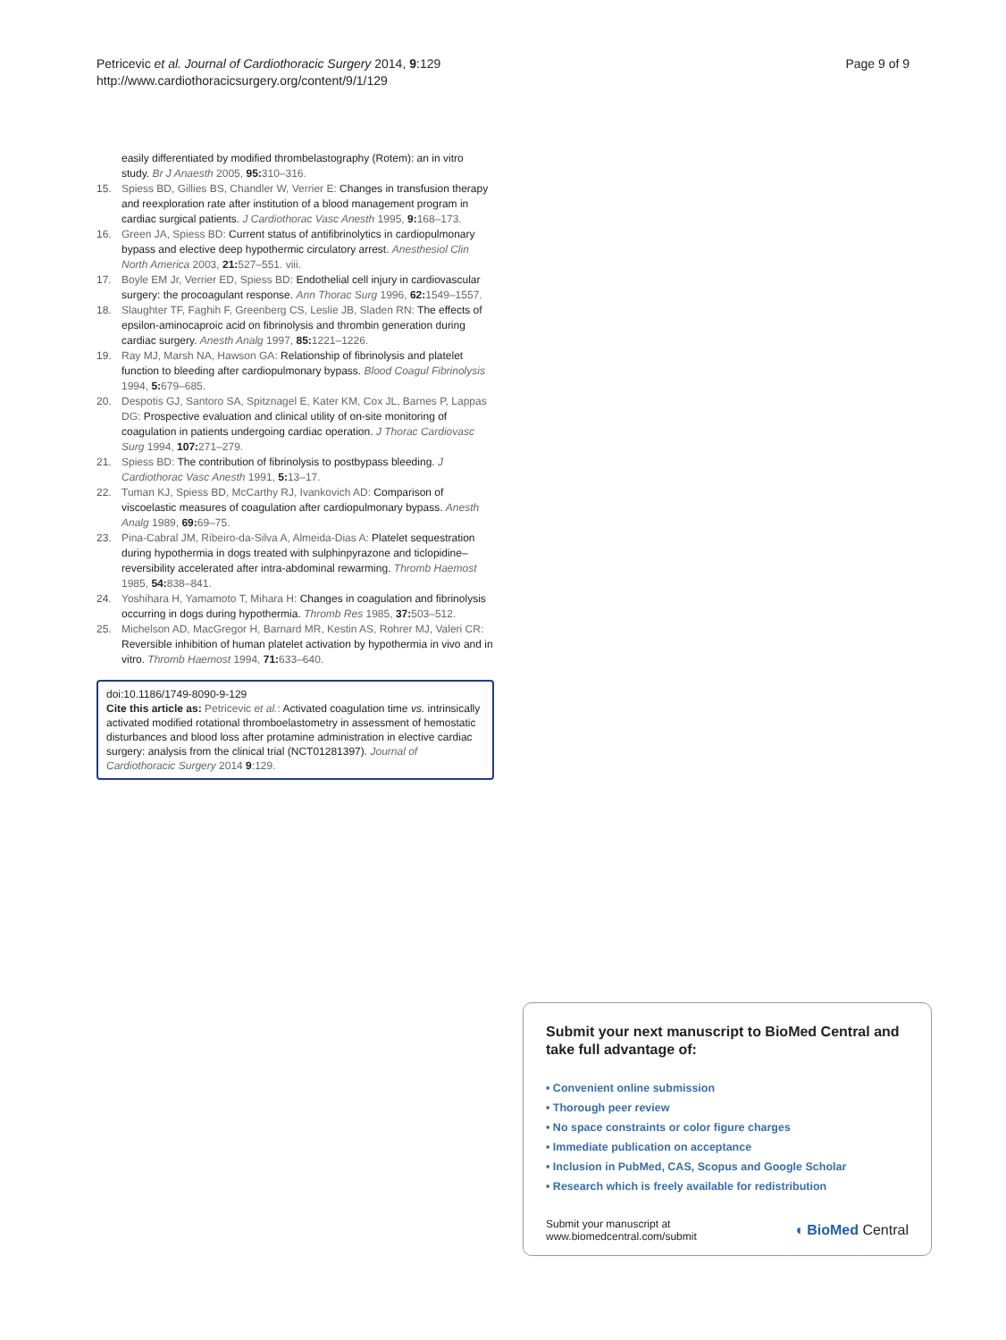Page 9 of 9 Petricevic et al. Journal of Cardiothoracic Surgery 2014, 9:129
http://www.cardiothoracicsurgery.org/content/9/1/129
easily differentiated by modified thrombelastography (Rotem): an in vitro study. Br J Anaesth 2005, 95: 310–316.
15. Spiess BD, Gillies BS, Chandler W, Verrier E: Changes in transfusion therapy and reexploration rate after institution of a blood management program in cardiac surgical patients. J Cardiothorac Vasc Anesth 1995, 9: 168–173.
16. Green JA, Spiess BD: Current status of antifibrinolytics in cardiopulmonary bypass and elective deep hypothermic circulatory arrest. Anesthesiol Clin North America 2003, 21: 527–551. viii.
17. Boyle EM Jr, Verrier ED, Spiess BD: Endothelial cell injury in cardiovascular surgery: the procoagulant response. Ann Thorac Surg 1996, 62: 1549–1557.
18. Slaughter TF, Faghih F, Greenberg CS, Leslie JB, Sladen RN: The effects of epsilon-aminocaproic acid on fibrinolysis and thrombin generation during cardiac surgery. Anesth Analg 1997, 85: 1221–1226.
19. Ray MJ, Marsh NA, Hawson GA: Relationship of fibrinolysis and platelet function to bleeding after cardiopulmonary bypass. Blood Coagul Fibrinolysis 1994, 5: 679–685.
20. Despotis GJ, Santoro SA, Spitznagel E, Kater KM, Cox JL, Barnes P, Lappas DG: Prospective evaluation and clinical utility of on-site monitoring of coagulation in patients undergoing cardiac operation. J Thorac Cardiovasc Surg 1994, 107: 271–279.
21. Spiess BD: The contribution of fibrinolysis to postbypass bleeding. J Cardiothorac Vasc Anesth 1991, 5: 13–17.
22. Tuman KJ, Spiess BD, McCarthy RJ, Ivankovich AD: Comparison of viscoelastic measures of coagulation after cardiopulmonary bypass. Anesth Analg 1989, 69: 69–75.
23. Pina-Cabral JM, Ribeiro-da-Silva A, Almeida-Dias A: Platelet sequestration during hypothermia in dogs treated with sulphinpyrazone and ticlopidine–reversibility accelerated after intra-abdominal rewarming. Thromb Haemost 1985, 54: 838–841.
24. Yoshihara H, Yamamoto T, Mihara H: Changes in coagulation and fibrinolysis occurring in dogs during hypothermia. Thromb Res 1985, 37: 503–512.
25. Michelson AD, MacGregor H, Barnard MR, Kestin AS, Rohrer MJ, Valeri CR: Reversible inhibition of human platelet activation by hypothermia in vivo and in vitro. Thromb Haemost 1994, 71: 633–640.
doi:10.1186/1749-8090-9-129
Cite this article as: Petricevic et al.: Activated coagulation time vs. intrinsically activated modified rotational thromboelastometry in assessment of hemostatic disturbances and blood loss after protamine administration in elective cardiac surgery: analysis from the clinical trial (NCT01281397). Journal of Cardiothoracic Surgery 2014 9:129.
Submit your next manuscript to BioMed Central and take full advantage of:
• Convenient online submission
• Thorough peer review
• No space constraints or color figure charges
• Immediate publication on acceptance
• Inclusion in PubMed, CAS, Scopus and Google Scholar
• Research which is freely available for redistribution
Submit your manuscript at
www.biomedcentral.com/submit ◖ BioMed Central